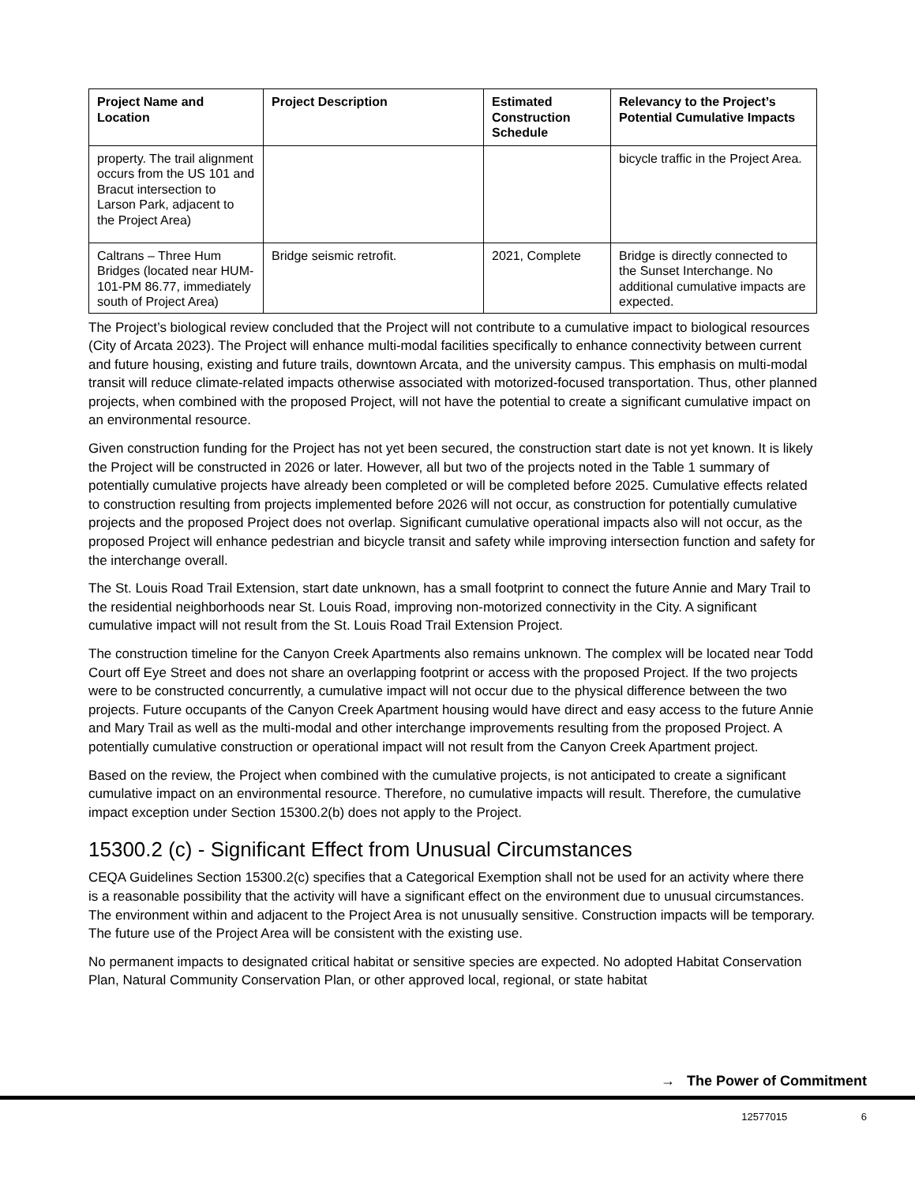| Project Name and Location | Project Description | Estimated Construction Schedule | Relevancy to the Project’s Potential Cumulative Impacts |
| --- | --- | --- | --- |
| property. The trail alignment occurs from the US 101 and Bracut intersection to Larson Park, adjacent to the Project Area) | | | bicycle traffic in the Project Area. |
| Caltrans – Three Hum Bridges (located near HUM-101-PM 86.77, immediately south of Project Area) | Bridge seismic retrofit. | 2021, Complete | Bridge is directly connected to the Sunset Interchange. No additional cumulative impacts are expected. |
The Project’s biological review concluded that the Project will not contribute to a cumulative impact to biological resources (City of Arcata 2023). The Project will enhance multi-modal facilities specifically to enhance connectivity between current and future housing, existing and future trails, downtown Arcata, and the university campus. This emphasis on multi-modal transit will reduce climate-related impacts otherwise associated with motorized-focused transportation. Thus, other planned projects, when combined with the proposed Project, will not have the potential to create a significant cumulative impact on an environmental resource.
Given construction funding for the Project has not yet been secured, the construction start date is not yet known. It is likely the Project will be constructed in 2026 or later. However, all but two of the projects noted in the Table 1 summary of potentially cumulative projects have already been completed or will be completed before 2025. Cumulative effects related to construction resulting from projects implemented before 2026 will not occur, as construction for potentially cumulative projects and the proposed Project does not overlap. Significant cumulative operational impacts also will not occur, as the proposed Project will enhance pedestrian and bicycle transit and safety while improving intersection function and safety for the interchange overall.
The St. Louis Road Trail Extension, start date unknown, has a small footprint to connect the future Annie and Mary Trail to the residential neighborhoods near St. Louis Road, improving non-motorized connectivity in the City. A significant cumulative impact will not result from the St. Louis Road Trail Extension Project.
The construction timeline for the Canyon Creek Apartments also remains unknown. The complex will be located near Todd Court off Eye Street and does not share an overlapping footprint or access with the proposed Project. If the two projects were to be constructed concurrently, a cumulative impact will not occur due to the physical difference between the two projects. Future occupants of the Canyon Creek Apartment housing would have direct and easy access to the future Annie and Mary Trail as well as the multi-modal and other interchange improvements resulting from the proposed Project. A potentially cumulative construction or operational impact will not result from the Canyon Creek Apartment project.
Based on the review, the Project when combined with the cumulative projects, is not anticipated to create a significant cumulative impact on an environmental resource. Therefore, no cumulative impacts will result. Therefore, the cumulative impact exception under Section 15300.2(b) does not apply to the Project.
15300.2 (c) - Significant Effect from Unusual Circumstances
CEQA Guidelines Section 15300.2(c) specifies that a Categorical Exemption shall not be used for an activity where there is a reasonable possibility that the activity will have a significant effect on the environment due to unusual circumstances. The environment within and adjacent to the Project Area is not unusually sensitive. Construction impacts will be temporary. The future use of the Project Area will be consistent with the existing use.
No permanent impacts to designated critical habitat or sensitive species are expected. No adopted Habitat Conservation Plan, Natural Community Conservation Plan, or other approved local, regional, or state habitat
→ The Power of Commitment
12577015 6